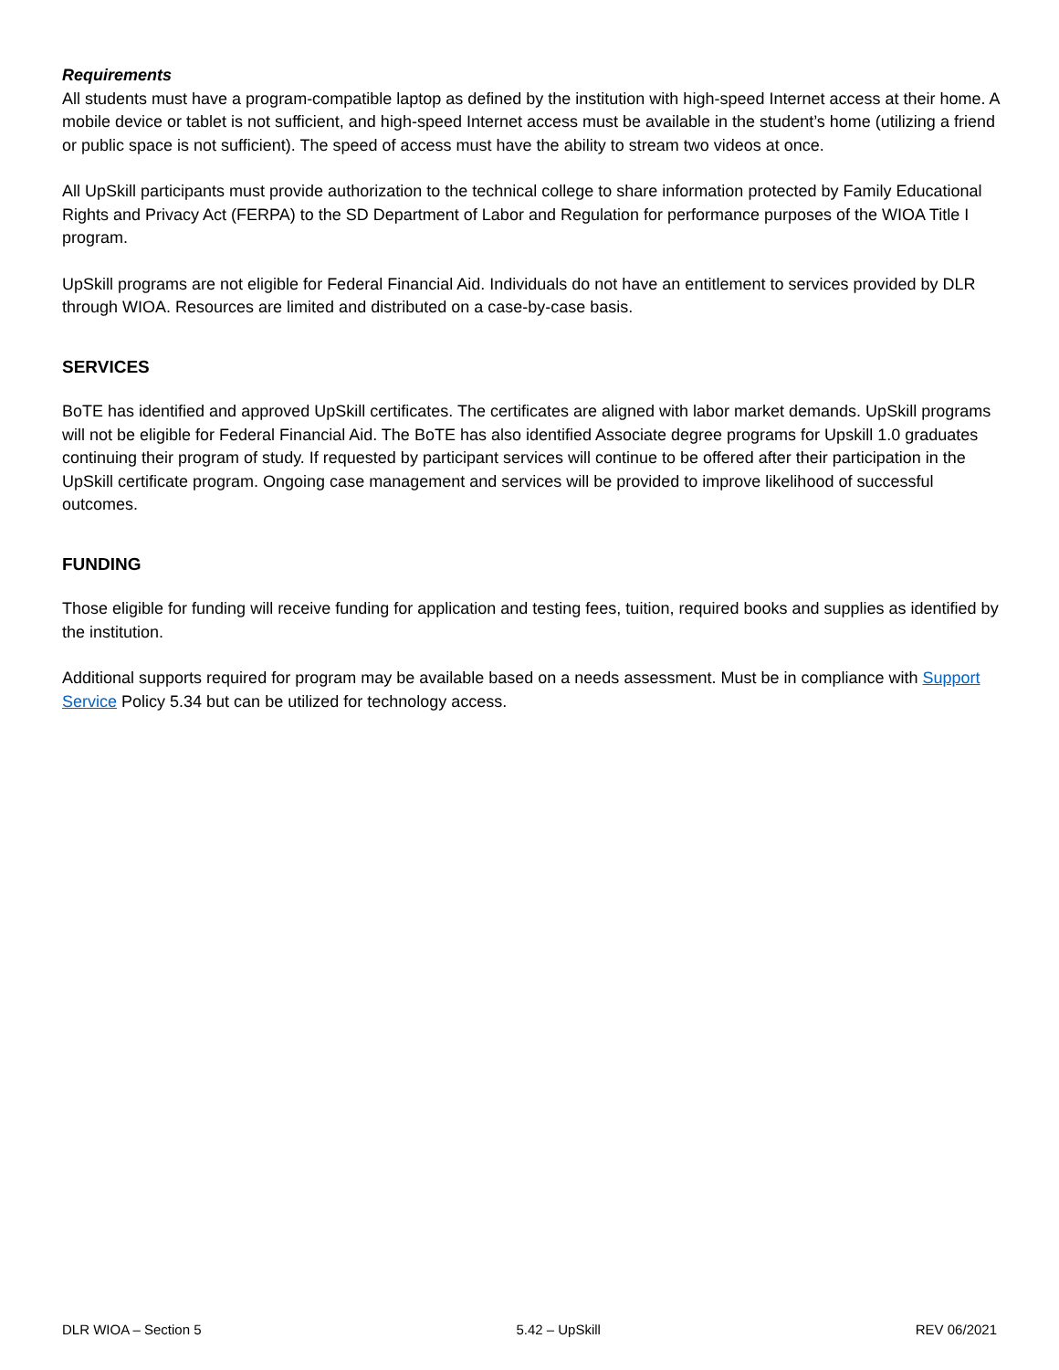Requirements
All students must have a program-compatible laptop as defined by the institution with high-speed Internet access at their home. A mobile device or tablet is not sufficient, and high-speed Internet access must be available in the student’s home (utilizing a friend or public space is not sufficient). The speed of access must have the ability to stream two videos at once.
All UpSkill participants must provide authorization to the technical college to share information protected by Family Educational Rights and Privacy Act (FERPA) to the SD Department of Labor and Regulation for performance purposes of the WIOA Title I program.
UpSkill programs are not eligible for Federal Financial Aid. Individuals do not have an entitlement to services provided by DLR through WIOA. Resources are limited and distributed on a case-by-case basis.
SERVICES
BoTE has identified and approved UpSkill certificates. The certificates are aligned with labor market demands. UpSkill programs will not be eligible for Federal Financial Aid. The BoTE has also identified Associate degree programs for Upskill 1.0 graduates continuing their program of study. If requested by participant services will continue to be offered after their participation in the UpSkill certificate program. Ongoing case management and services will be provided to improve likelihood of successful outcomes.
FUNDING
Those eligible for funding will receive funding for application and testing fees, tuition, required books and supplies as identified by the institution.
Additional supports required for program may be available based on a needs assessment. Must be in compliance with Support Service Policy 5.34 but can be utilized for technology access.
DLR WIOA – Section 5 5.42 – UpSkill REV 06/2021